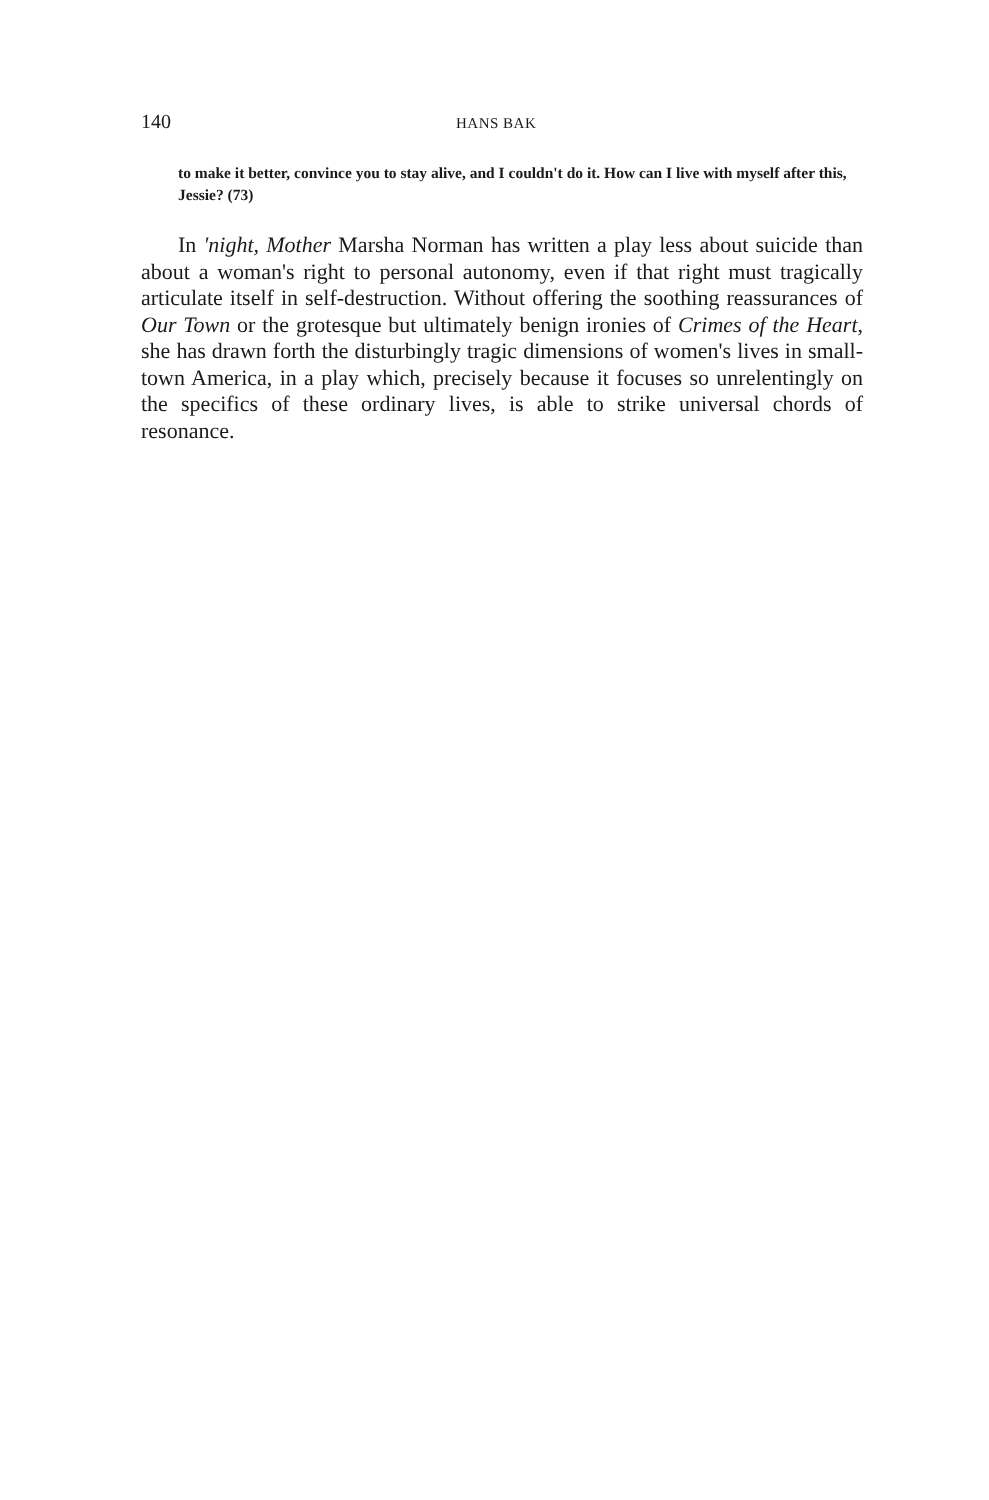140 HANS BAK
to make it better, convince you to stay alive, and I couldn't do it. How can I live with myself after this, Jessie? (73)
In 'night, Mother Marsha Norman has written a play less about suicide than about a woman's right to personal autonomy, even if that right must tragically articulate itself in self-destruction. Without offering the soothing reassurances of Our Town or the grotesque but ultimately benign ironies of Crimes of the Heart, she has drawn forth the disturbingly tragic dimensions of women's lives in small-town America, in a play which, precisely because it focuses so unrelentingly on the specifics of these ordinary lives, is able to strike universal chords of resonance.